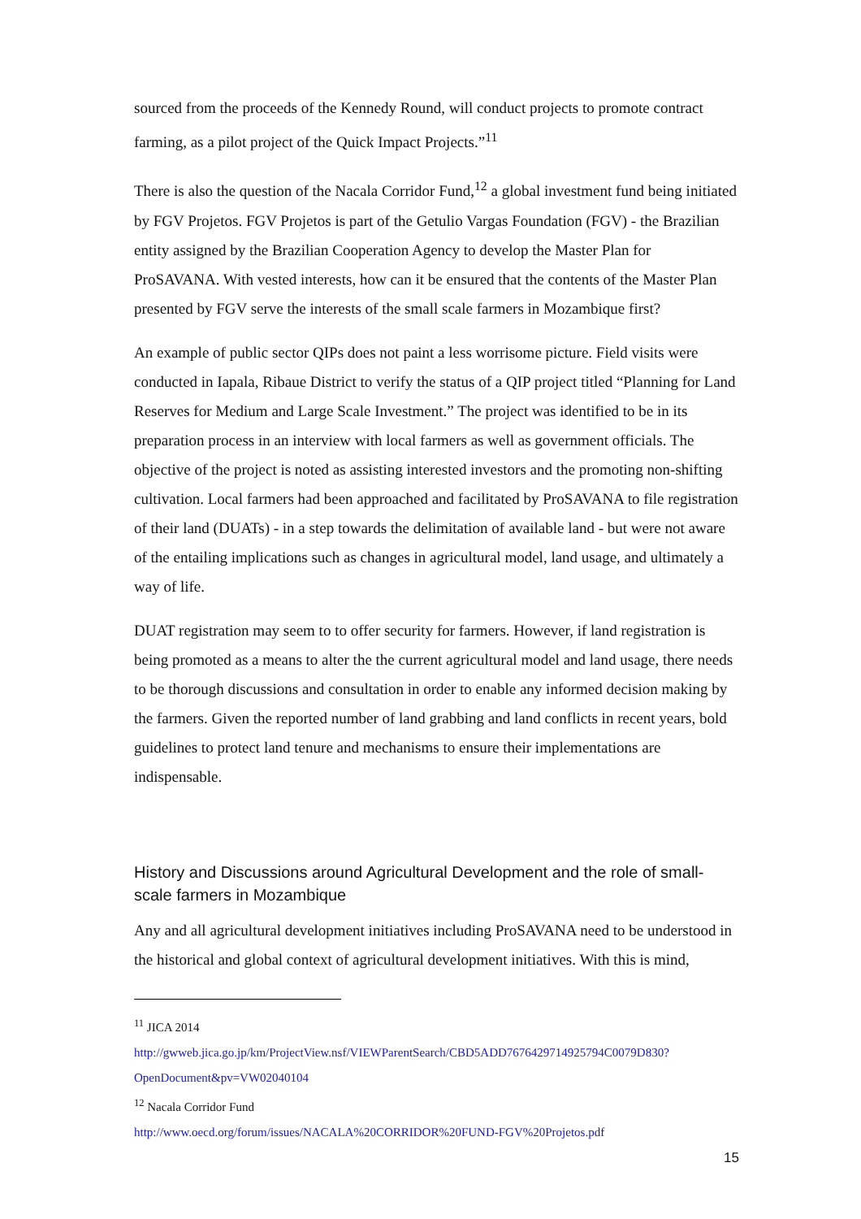sourced from the proceeds of the Kennedy Round, will conduct projects to promote contract farming, as a pilot project of the Quick Impact Projects.”<sup>11</sup>
There is also the question of the Nacala Corridor Fund,<sup>12</sup> a global investment fund being initiated by FGV Projetos. FGV Projetos is part of the Getulio Vargas Foundation (FGV) - the Brazilian entity assigned by the Brazilian Cooperation Agency to develop the Master Plan for ProSAVANA. With vested interests, how can it be ensured that the contents of the Master Plan presented by FGV serve the interests of the small scale farmers in Mozambique first?
An example of public sector QIPs does not paint a less worrisome picture. Field visits were conducted in Iapala, Ribaue District to verify the status of a QIP project titled “Planning for Land Reserves for Medium and Large Scale Investment.” The project was identified to be in its preparation process in an interview with local farmers as well as government officials. The objective of the project is noted as assisting interested investors and the promoting non-shifting cultivation. Local farmers had been approached and facilitated by ProSAVANA to file registration of their land (DUATs) - in a step towards the delimitation of available land - but were not aware of the entailing implications such as changes in agricultural model, land usage, and ultimately a way of life.
DUAT registration may seem to to offer security for farmers. However, if land registration is being promoted as a means to alter the the current agricultural model and land usage, there needs to be thorough discussions and consultation in order to enable any informed decision making by the farmers. Given the reported number of land grabbing and land conflicts in recent years, bold guidelines to protect land tenure and mechanisms to ensure their implementations are indispensable.
History and Discussions around Agricultural Development and the role of small-scale farmers in Mozambique
Any and all agricultural development initiatives including ProSAVANA need to be understood in the historical and global context of agricultural development initiatives. With this is mind,
<sup>11</sup> JICA 2014
http://gwweb.jica.go.jp/km/ProjectView.nsf/VIEWParentSearch/CBD5ADD767642971492579​4C0079D830?OpenDocument&pv=VW02040104
<sup>12</sup> Nacala Corridor Fund
http://www.oecd.org/forum/issues/NACALA%20CORRIDOR%20FUND-FGV%20Projetos.pdf
15